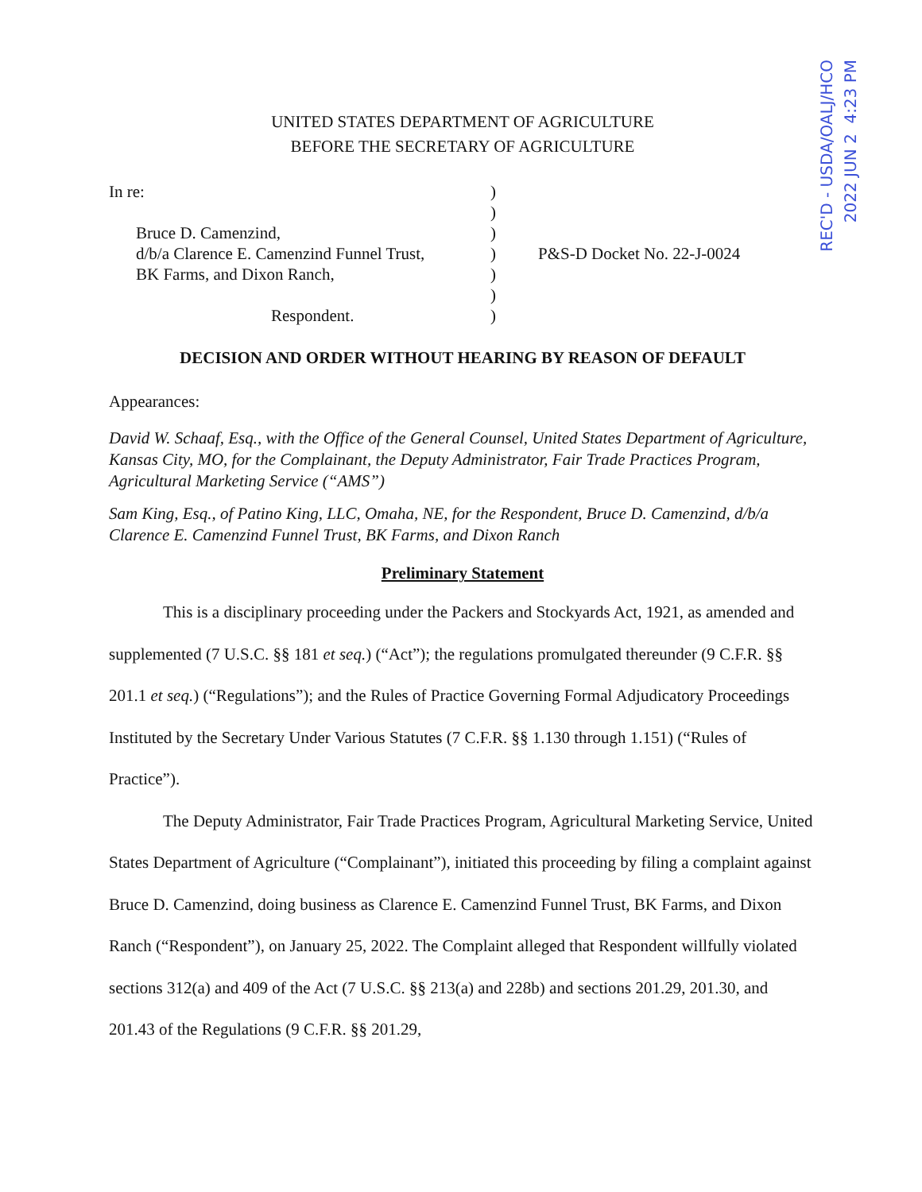REC'D - USDA/OALJ/HCO
2022 JUN 2 4:23 PM
UNITED STATES DEPARTMENT OF AGRICULTURE
BEFORE THE SECRETARY OF AGRICULTURE
In re:
Bruce D. Camenzind,
d/b/a Clarence E. Camenzind Funnel Trust,
BK Farms, and Dixon Ranch,
Respondent.
)
)
)
)
)
)
)
P&S-D Docket No. 22-J-0024
DECISION AND ORDER WITHOUT HEARING BY REASON OF DEFAULT
Appearances:
David W. Schaaf, Esq., with the Office of the General Counsel, United States Department of Agriculture, Kansas City, MO, for the Complainant, the Deputy Administrator, Fair Trade Practices Program, Agricultural Marketing Service (“AMS”)
Sam King, Esq., of Patino King, LLC, Omaha, NE, for the Respondent, Bruce D. Camenzind, d/b/a Clarence E. Camenzind Funnel Trust, BK Farms, and Dixon Ranch
Preliminary Statement
This is a disciplinary proceeding under the Packers and Stockyards Act, 1921, as amended and supplemented (7 U.S.C. §§ 181 et seq.) (“Act”); the regulations promulgated thereunder (9 C.F.R. §§ 201.1 et seq.) (“Regulations”); and the Rules of Practice Governing Formal Adjudicatory Proceedings Instituted by the Secretary Under Various Statutes (7 C.F.R. §§ 1.130 through 1.151) (“Rules of Practice”).
The Deputy Administrator, Fair Trade Practices Program, Agricultural Marketing Service, United States Department of Agriculture (“Complainant”), initiated this proceeding by filing a complaint against Bruce D. Camenzind, doing business as Clarence E. Camenzind Funnel Trust, BK Farms, and Dixon Ranch (“Respondent”), on January 25, 2022. The Complaint alleged that Respondent willfully violated sections 312(a) and 409 of the Act (7 U.S.C. §§ 213(a) and 228b) and sections 201.29, 201.30, and 201.43 of the Regulations (9 C.F.R. §§ 201.29,